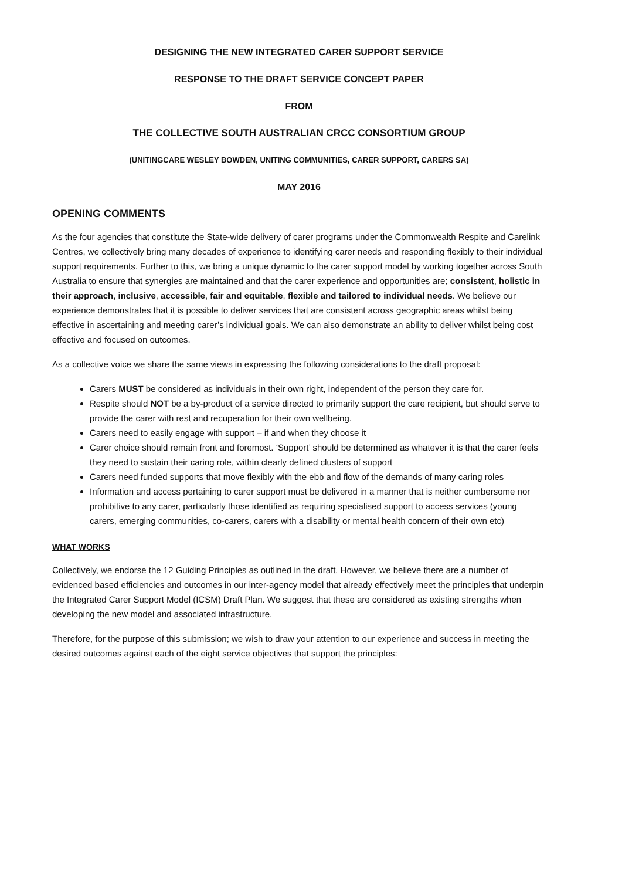DESIGNING THE NEW INTEGRATED CARER SUPPORT SERVICE
RESPONSE TO THE DRAFT SERVICE CONCEPT PAPER
FROM
THE COLLECTIVE SOUTH AUSTRALIAN CRCC CONSORTIUM GROUP
(UNITINGCARE WESLEY BOWDEN, UNITING COMMUNITIES, CARER SUPPORT, CARERS SA)
MAY 2016
OPENING COMMENTS
As the four agencies that constitute the State-wide delivery of carer programs under the Commonwealth Respite and Carelink Centres, we collectively bring many decades of experience to identifying carer needs and responding flexibly to their individual support requirements. Further to this, we bring a unique dynamic to the carer support model by working together across South Australia to ensure that synergies are maintained and that the carer experience and opportunities are; consistent, holistic in their approach, inclusive, accessible, fair and equitable, flexible and tailored to individual needs. We believe our experience demonstrates that it is possible to deliver services that are consistent across geographic areas whilst being effective in ascertaining and meeting carer’s individual goals. We can also demonstrate an ability to deliver whilst being cost effective and focused on outcomes.
As a collective voice we share the same views in expressing the following considerations to the draft proposal:
Carers MUST be considered as individuals in their own right, independent of the person they care for.
Respite should NOT be a by-product of a service directed to primarily support the care recipient, but should serve to provide the carer with rest and recuperation for their own wellbeing.
Carers need to easily engage with support – if and when they choose it
Carer choice should remain front and foremost. ‘Support’ should be determined as whatever it is that the carer feels they need to sustain their caring role, within clearly defined clusters of support
Carers need funded supports that move flexibly with the ebb and flow of the demands of many caring roles
Information and access pertaining to carer support must be delivered in a manner that is neither cumbersome nor prohibitive to any carer, particularly those identified as requiring specialised support to access services (young carers, emerging communities, co-carers, carers with a disability or mental health concern of their own etc)
WHAT WORKS
Collectively, we endorse the 12 Guiding Principles as outlined in the draft. However, we believe there are a number of evidenced based efficiencies and outcomes in our inter-agency model that already effectively meet the principles that underpin the Integrated Carer Support Model (ICSM) Draft Plan. We suggest that these are considered as existing strengths when developing the new model and associated infrastructure.
Therefore, for the purpose of this submission; we wish to draw your attention to our experience and success in meeting the desired outcomes against each of the eight service objectives that support the principles: